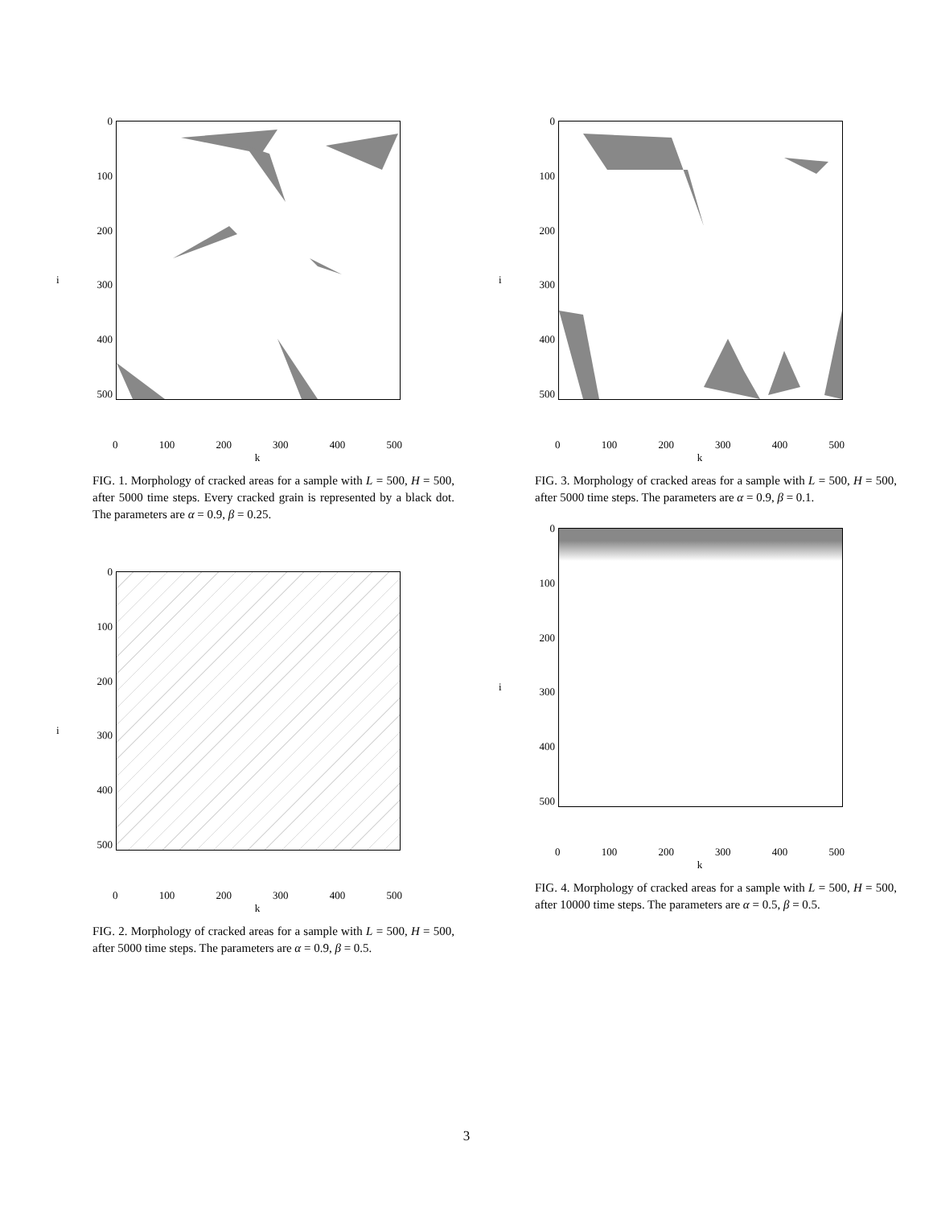i
0
100
200
300
400
500
0 100 200 300 400 500
k
FIG. 1. Morphology of cracked areas for a sample with L = 500, H = 500, after 5000 time steps. Every cracked grain is represented by a black dot. The parameters are α = 0.9, β = 0.25.
i
0
100
200
300
400
500
0 100 200 300 400 500
k
FIG. 3. Morphology of cracked areas for a sample with L = 500, H = 500, after 5000 time steps. The parameters are α = 0.9, β = 0.1.
i
0
100
200
300
400
500
0 100 200 300 400 500
k
FIG. 2. Morphology of cracked areas for a sample with L = 500, H = 500, after 5000 time steps. The parameters are α = 0.9, β = 0.5.
i
0
100
200
300
400
500
0 100 200 300 400 500
k
FIG. 4. Morphology of cracked areas for a sample with L = 500, H = 500, after 10000 time steps. The parameters are α = 0.5, β = 0.5.
3